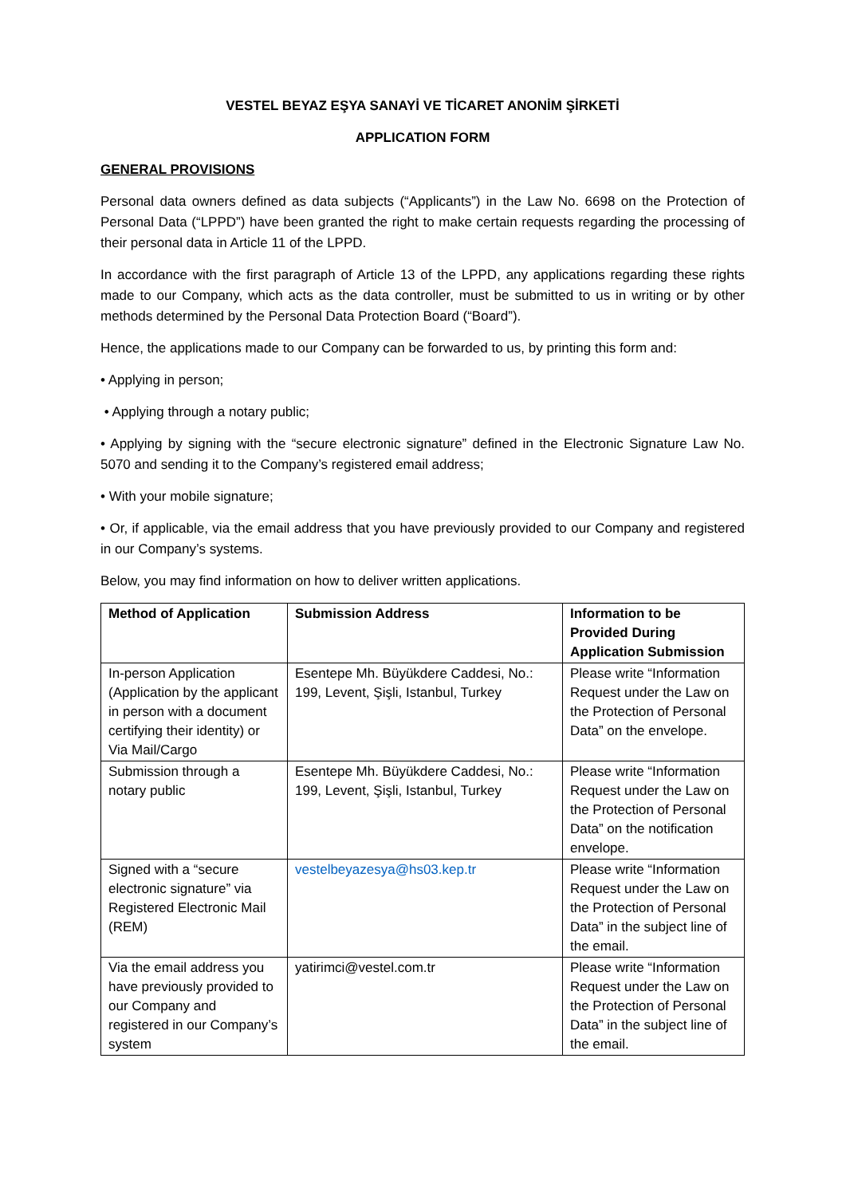VESTEL BEYAZ EŞYA SANAYİ VE TİCARET ANONİM ŞİRKETİ
APPLICATION FORM
GENERAL PROVISIONS
Personal data owners defined as data subjects (“Applicants”) in the Law No. 6698 on the Protection of Personal Data (“LPPD”) have been granted the right to make certain requests regarding the processing of their personal data in Article 11 of the LPPD.
In accordance with the first paragraph of Article 13 of the LPPD, any applications regarding these rights made to our Company, which acts as the data controller, must be submitted to us in writing or by other methods determined by the Personal Data Protection Board (“Board”).
Hence, the applications made to our Company can be forwarded to us, by printing this form and:
• Applying in person;
• Applying through a notary public;
• Applying by signing with the “secure electronic signature” defined in the Electronic Signature Law No. 5070 and sending it to the Company’s registered email address;
• With your mobile signature;
• Or, if applicable, via the email address that you have previously provided to our Company and registered in our Company’s systems.
Below, you may find information on how to deliver written applications.
| Method of Application | Submission Address | Information to be Provided During Application Submission |
| --- | --- | --- |
| In-person Application (Application by the applicant in person with a document certifying their identity) or Via Mail/Cargo | Esentepe Mh. Büyükdere Caddesi, No.: 199, Levent, Şişli, Istanbul, Turkey | Please write “Information Request under the Law on the Protection of Personal Data” on the envelope. |
| Submission through a notary public | Esentepe Mh. Büyükdere Caddesi, No.: 199, Levent, Şişli, Istanbul, Turkey | Please write “Information Request under the Law on the Protection of Personal Data” on the notification envelope. |
| Signed with a “secure electronic signature” via Registered Electronic Mail (REM) | vestelbeyazesya@hs03.kep.tr | Please write “Information Request under the Law on the Protection of Personal Data” in the subject line of the email. |
| Via the email address you have previously provided to our Company and registered in our Company’s system | yatirimci@vestel.com.tr | Please write “Information Request under the Law on the Protection of Personal Data” in the subject line of the email. |